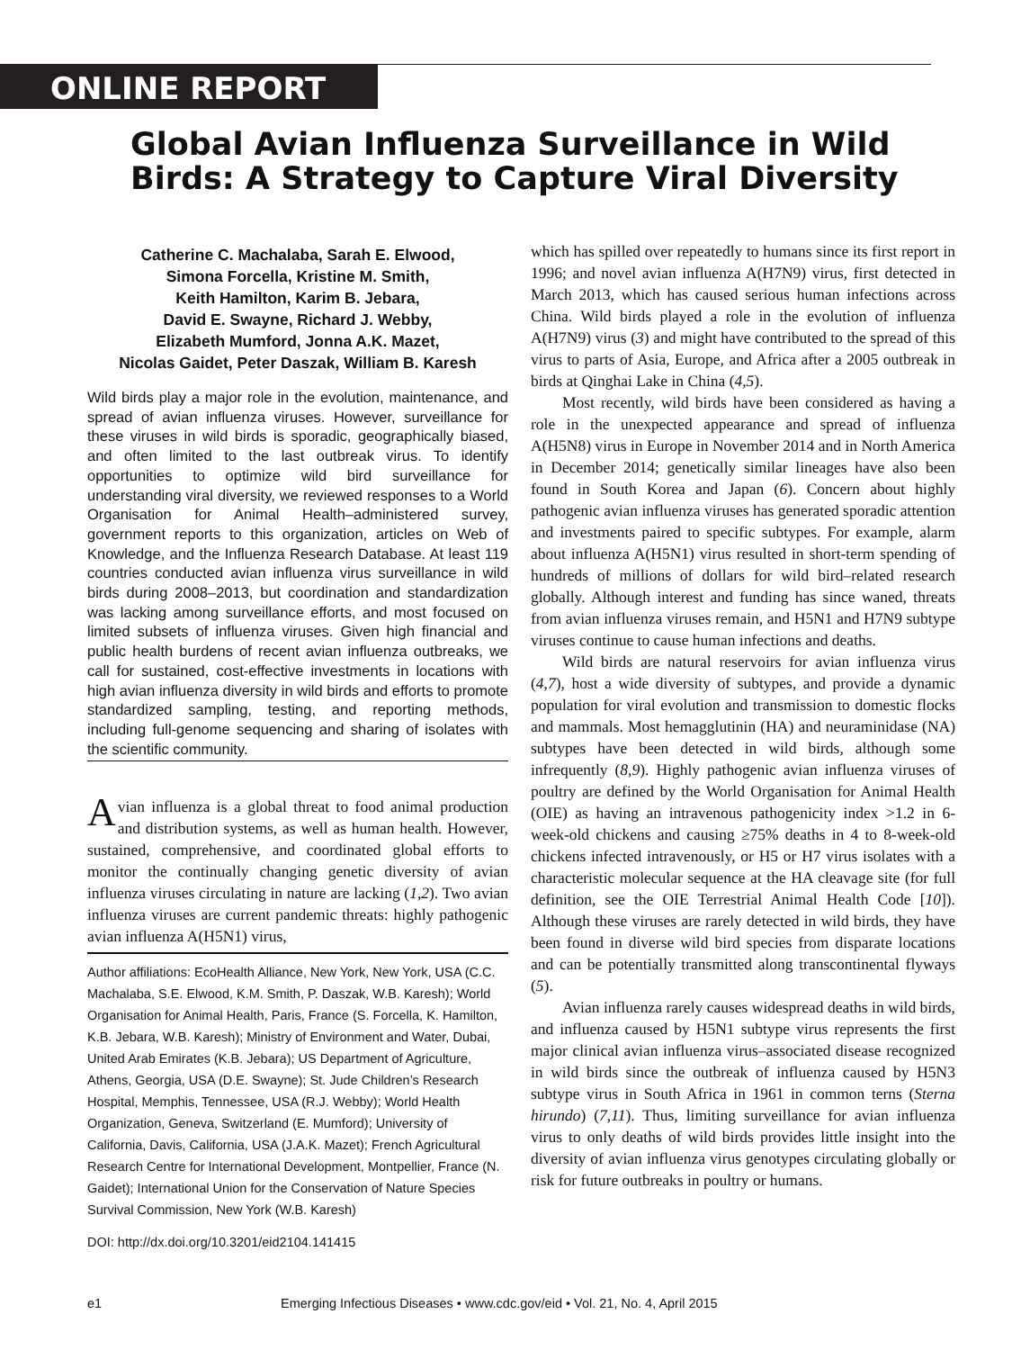ONLINE REPORT
Global Avian Influenza Surveillance in Wild Birds: A Strategy to Capture Viral Diversity
Catherine C. Machalaba, Sarah E. Elwood,
Simona Forcella, Kristine M. Smith,
Keith Hamilton, Karim B. Jebara,
David E. Swayne, Richard J. Webby,
Elizabeth Mumford, Jonna A.K. Mazet,
Nicolas Gaidet, Peter Daszak, William B. Karesh
Wild birds play a major role in the evolution, maintenance, and spread of avian influenza viruses. However, surveillance for these viruses in wild birds is sporadic, geographically biased, and often limited to the last outbreak virus. To identify opportunities to optimize wild bird surveillance for understanding viral diversity, we reviewed responses to a World Organisation for Animal Health–administered survey, government reports to this organization, articles on Web of Knowledge, and the Influenza Research Database. At least 119 countries conducted avian influenza virus surveillance in wild birds during 2008–2013, but coordination and standardization was lacking among surveillance efforts, and most focused on limited subsets of influenza viruses. Given high financial and public health burdens of recent avian influenza outbreaks, we call for sustained, cost-effective investments in locations with high avian influenza diversity in wild birds and efforts to promote standardized sampling, testing, and reporting methods, including full-genome sequencing and sharing of isolates with the scientific community.
Avian influenza is a global threat to food animal production and distribution systems, as well as human health. However, sustained, comprehensive, and coordinated global efforts to monitor the continually changing genetic diversity of avian influenza viruses circulating in nature are lacking (1,2). Two avian influenza viruses are current pandemic threats: highly pathogenic avian influenza A(H5N1) virus,
Author affiliations: EcoHealth Alliance, New York, New York, USA (C.C. Machalaba, S.E. Elwood, K.M. Smith, P. Daszak, W.B. Karesh); World Organisation for Animal Health, Paris, France (S. Forcella, K. Hamilton, K.B. Jebara, W.B. Karesh); Ministry of Environment and Water, Dubai, United Arab Emirates (K.B. Jebara); US Department of Agriculture, Athens, Georgia, USA (D.E. Swayne); St. Jude Children’s Research Hospital, Memphis, Tennessee, USA (R.J. Webby); World Health Organization, Geneva, Switzerland (E. Mumford); University of California, Davis, California, USA (J.A.K. Mazet); French Agricultural Research Centre for International Development, Montpellier, France (N. Gaidet); International Union for the Conservation of Nature Species Survival Commission, New York (W.B. Karesh)
DOI: http://dx.doi.org/10.3201/eid2104.141415
which has spilled over repeatedly to humans since its first report in 1996; and novel avian influenza A(H7N9) virus, first detected in March 2013, which has caused serious human infections across China. Wild birds played a role in the evolution of influenza A(H7N9) virus (3) and might have contributed to the spread of this virus to parts of Asia, Europe, and Africa after a 2005 outbreak in birds at Qinghai Lake in China (4,5).
Most recently, wild birds have been considered as having a role in the unexpected appearance and spread of influenza A(H5N8) virus in Europe in November 2014 and in North America in December 2014; genetically similar lineages have also been found in South Korea and Japan (6). Concern about highly pathogenic avian influenza viruses has generated sporadic attention and investments paired to specific subtypes. For example, alarm about influenza A(H5N1) virus resulted in short-term spending of hundreds of millions of dollars for wild bird–related research globally. Although interest and funding has since waned, threats from avian influenza viruses remain, and H5N1 and H7N9 subtype viruses continue to cause human infections and deaths.
Wild birds are natural reservoirs for avian influenza virus (4,7), host a wide diversity of subtypes, and provide a dynamic population for viral evolution and transmission to domestic flocks and mammals. Most hemagglutinin (HA) and neuraminidase (NA) subtypes have been detected in wild birds, although some infrequently (8,9). Highly pathogenic avian influenza viruses of poultry are defined by the World Organisation for Animal Health (OIE) as having an intravenous pathogenicity index >1.2 in 6-week-old chickens and causing ≥75% deaths in 4 to 8-week-old chickens infected intravenously, or H5 or H7 virus isolates with a characteristic molecular sequence at the HA cleavage site (for full definition, see the OIE Terrestrial Animal Health Code [10]). Although these viruses are rarely detected in wild birds, they have been found in diverse wild bird species from disparate locations and can be potentially transmitted along transcontinental flyways (5).
Avian influenza rarely causes widespread deaths in wild birds, and influenza caused by H5N1 subtype virus represents the first major clinical avian influenza virus–associated disease recognized in wild birds since the outbreak of influenza caused by H5N3 subtype virus in South Africa in 1961 in common terns (Sterna hirundo) (7,11). Thus, limiting surveillance for avian influenza virus to only deaths of wild birds provides little insight into the diversity of avian influenza virus genotypes circulating globally or risk for future outbreaks in poultry or humans.
e1 Emerging Infectious Diseases • www.cdc.gov/eid • Vol. 21, No. 4, April 2015